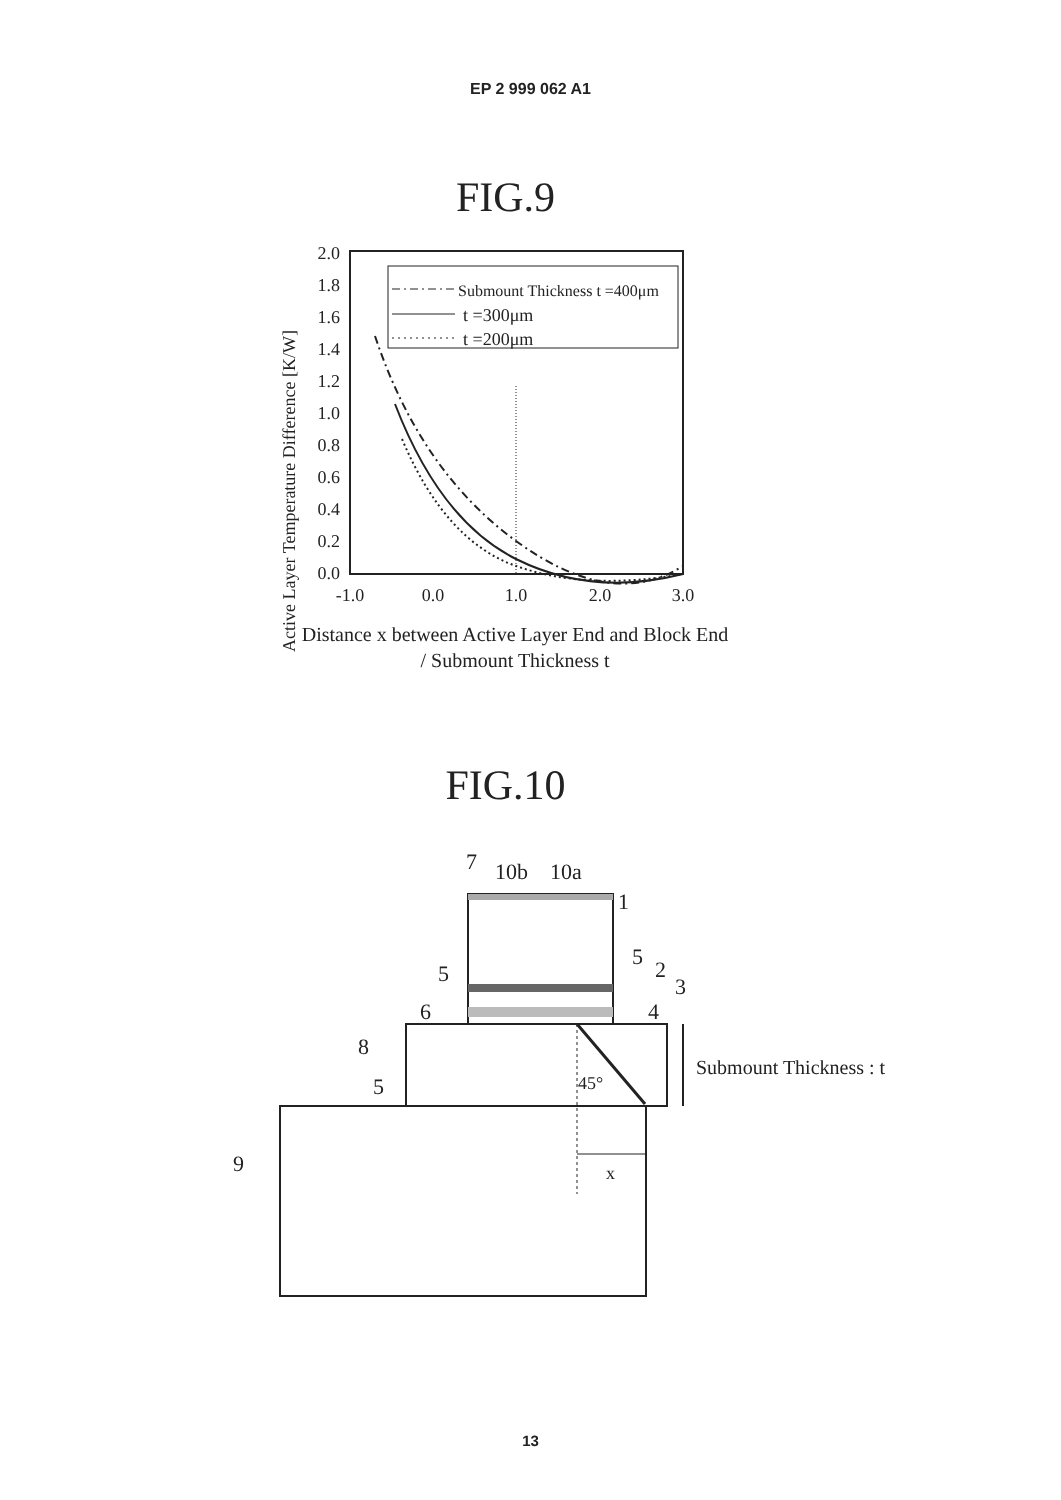EP 2 999 062 A1
FIG.9
Active Layer Temperature Difference [K/W]
2.0
1.8
1.6
1.4
1.2
1.0
0.8
0.6
0.4
0.2
0.0
-1.0
0.0
1.0
2.0
3.0
Submount Thickness t =400μm
t =300μm
t =200μm
Distance x between Active Layer End and Block End
/ Submount Thickness t
FIG.10
7
10b
10a
1
5
2
3
4
5
6
8
5
9
45°
x
Submount Thickness : t
13